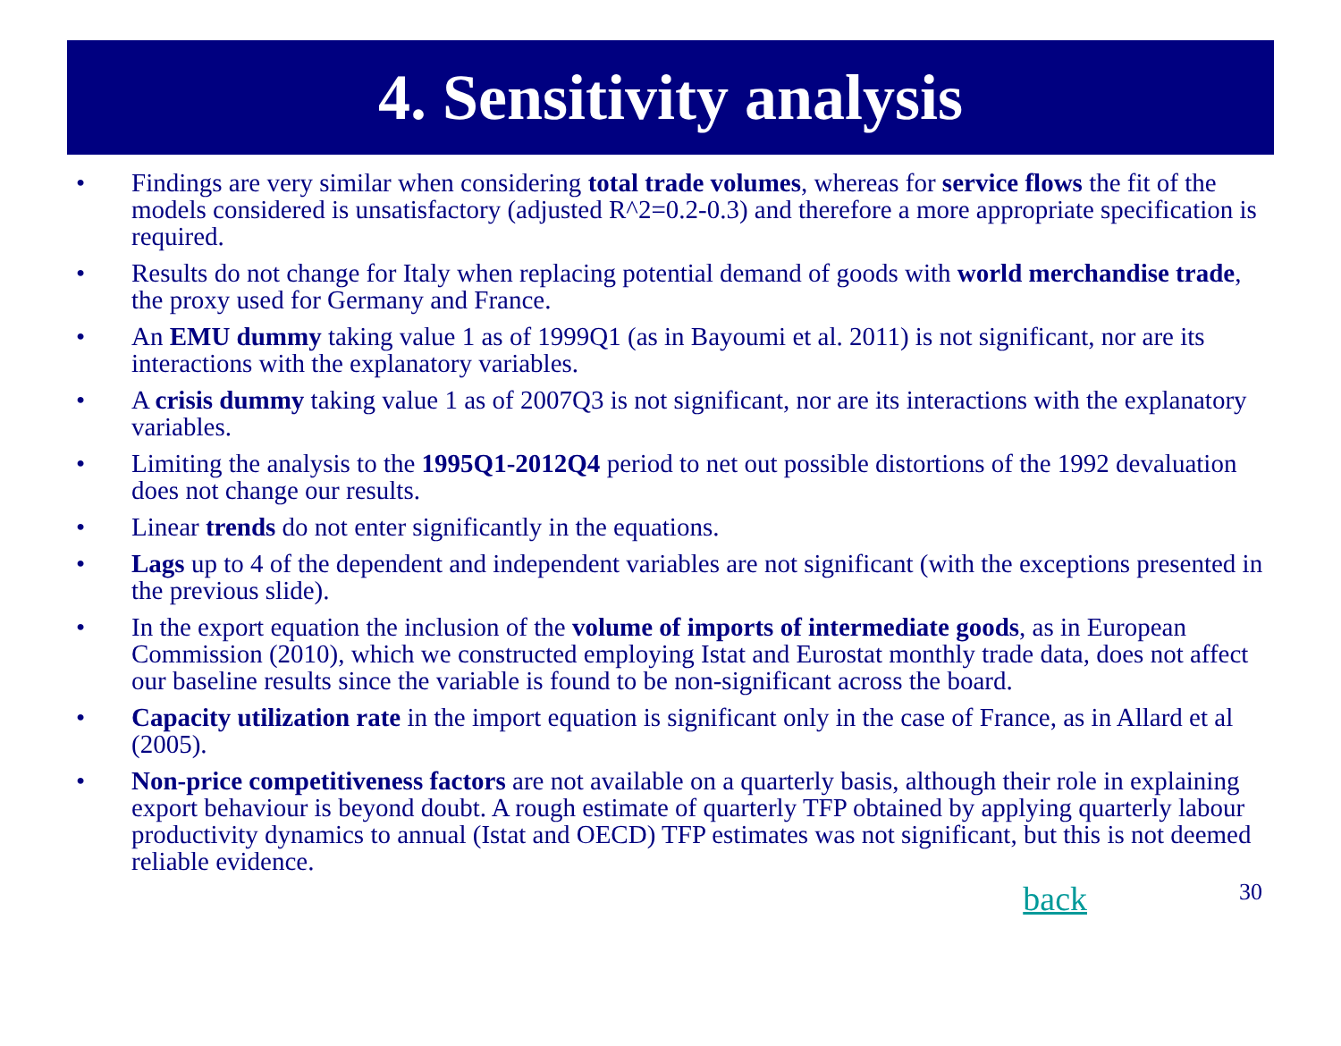4. Sensitivity analysis
• Findings are very similar when considering total trade volumes, whereas for service flows the fit of the models considered is unsatisfactory (adjusted R^2=0.2-0.3) and therefore a more appropriate specification is required.
• Results do not change for Italy when replacing potential demand of goods with world merchandise trade, the proxy used for Germany and France.
• An EMU dummy taking value 1 as of 1999Q1 (as in Bayoumi et al. 2011) is not significant, nor are its interactions with the explanatory variables.
• A crisis dummy taking value 1 as of 2007Q3 is not significant, nor are its interactions with the explanatory variables.
• Limiting the analysis to the 1995Q1-2012Q4 period to net out possible distortions of the 1992 devaluation does not change our results.
• Linear trends do not enter significantly in the equations.
• Lags up to 4 of the dependent and independent variables are not significant (with the exceptions presented in the previous slide).
• In the export equation the inclusion of the volume of imports of intermediate goods, as in European Commission (2010), which we constructed employing Istat and Eurostat monthly trade data, does not affect our baseline results since the variable is found to be non-significant across the board.
• Capacity utilization rate in the import equation is significant only in the case of France, as in Allard et al (2005).
• Non-price competitiveness factors are not available on a quarterly basis, although their role in explaining export behaviour is beyond doubt. A rough estimate of quarterly TFP obtained by applying quarterly labour productivity dynamics to annual (Istat and OECD) TFP estimates was not significant, but this is not deemed reliable evidence.
back 30